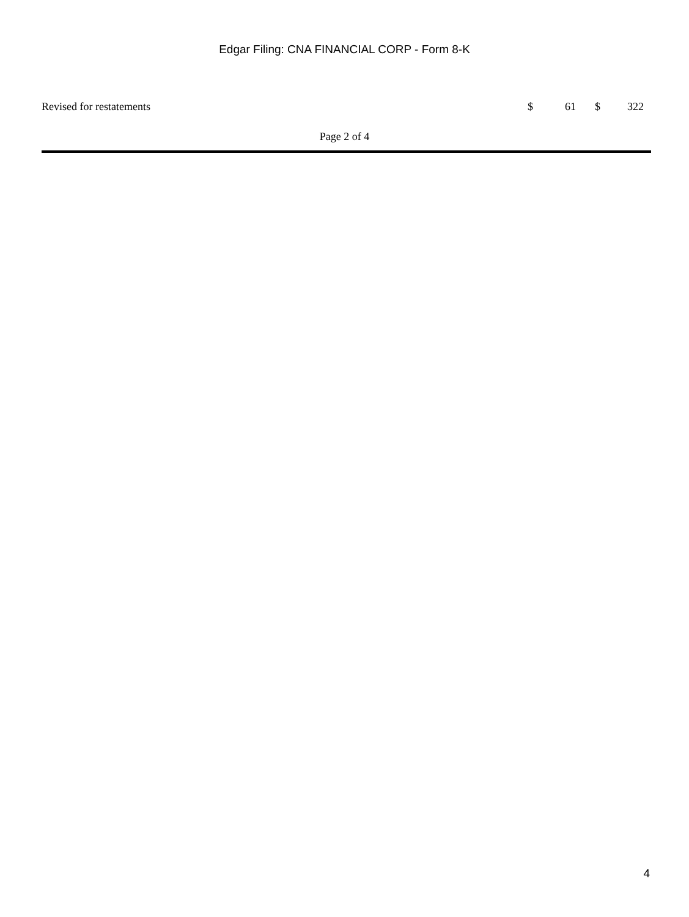Edgar Filing: CNA FINANCIAL CORP - Form 8-K
| Revised for restatements | $ | 61 | $ | 322 |
Page 2 of 4
4